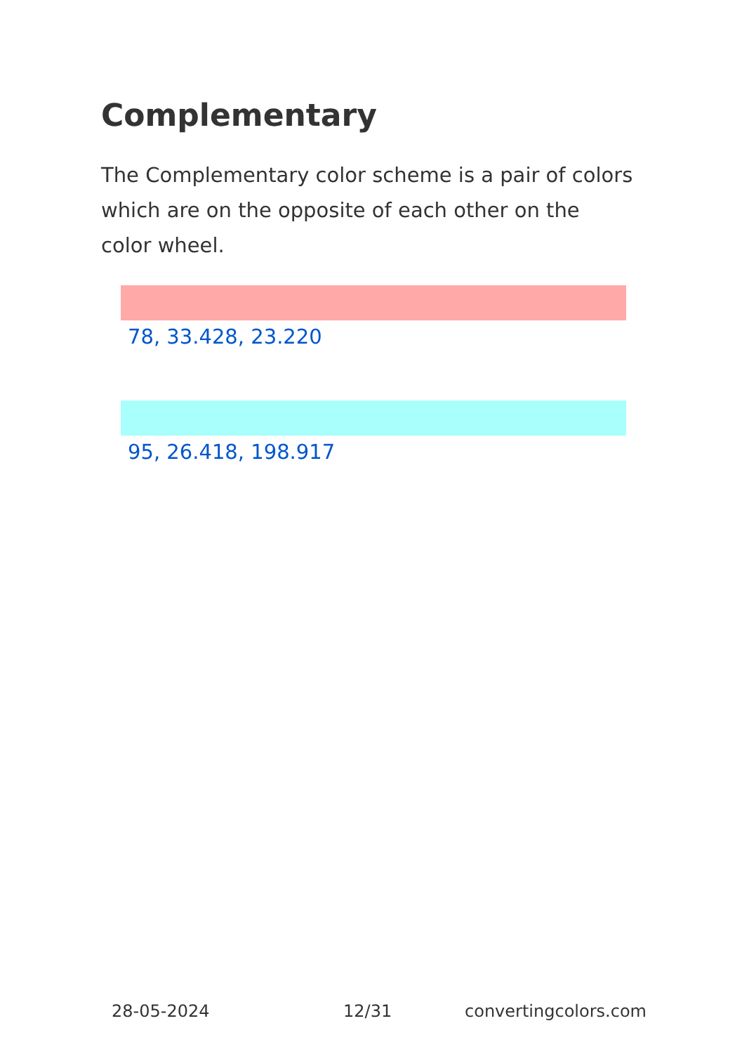Complementary
The Complementary color scheme is a pair of colors which are on the opposite of each other on the color wheel.
78, 33.428, 23.220
95, 26.418, 198.917
28-05-2024 12/31 convertingcolors.com